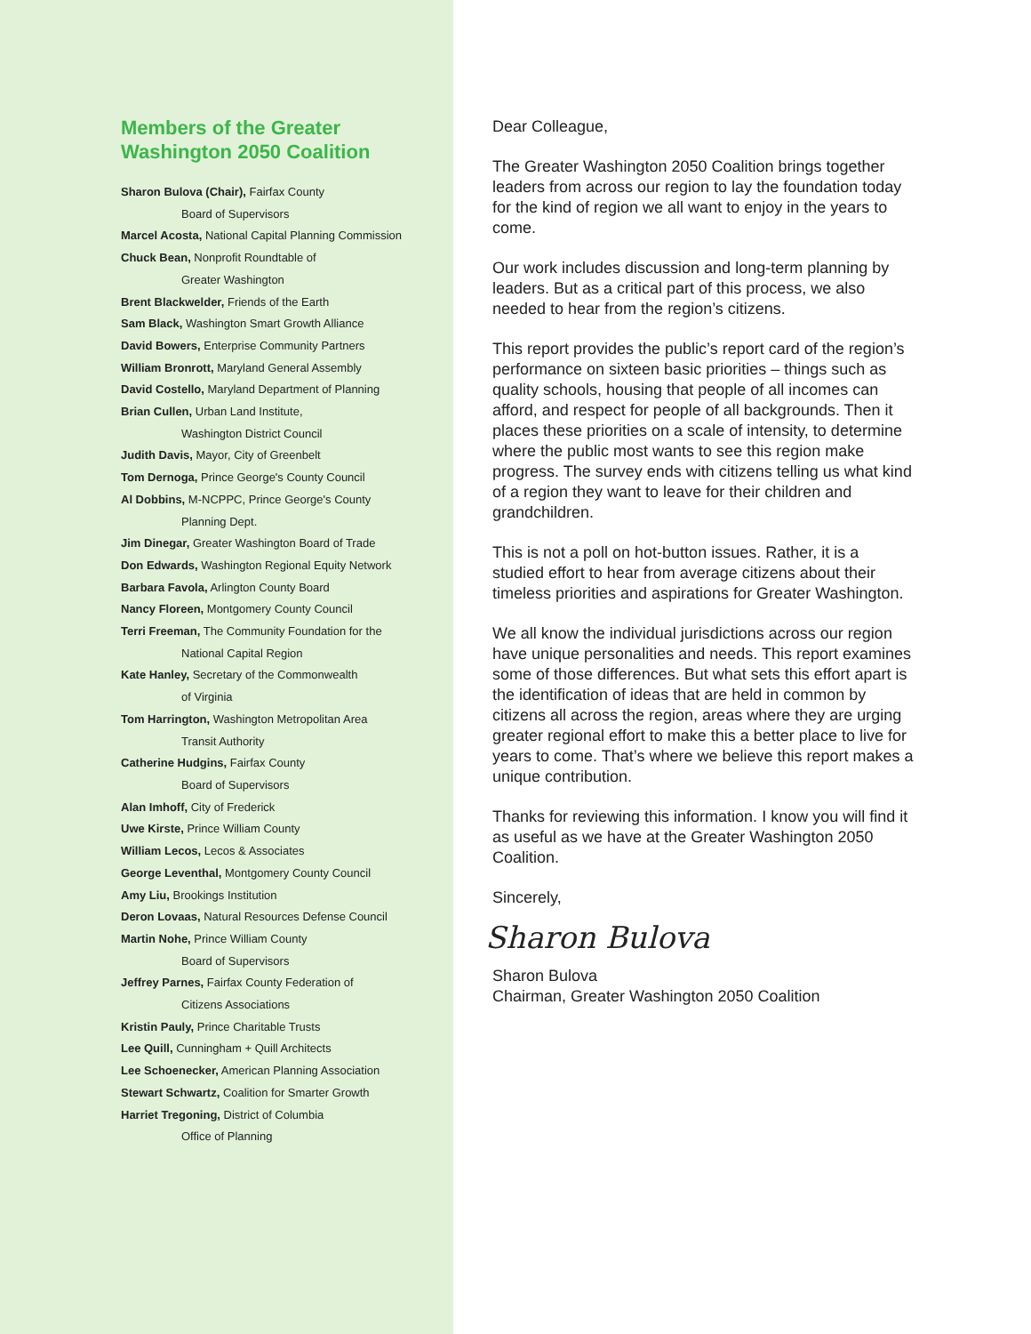Members of the Greater
Washington 2050 Coalition
Sharon Bulova (Chair), Fairfax County
Board of Supervisors
Marcel Acosta, National Capital Planning Commission
Chuck Bean, Nonprofit Roundtable of
Greater Washington
Brent Blackwelder, Friends of the Earth
Sam Black, Washington Smart Growth Alliance
David Bowers, Enterprise Community Partners
William Bronrott, Maryland General Assembly
David Costello, Maryland Department of Planning
Brian Cullen, Urban Land Institute,
Washington District Council
Judith Davis, Mayor, City of Greenbelt
Tom Dernoga, Prince George's County Council
Al Dobbins, M-NCPPC, Prince George's County
Planning Dept.
Jim Dinegar, Greater Washington Board of Trade
Don Edwards, Washington Regional Equity Network
Barbara Favola, Arlington County Board
Nancy Floreen, Montgomery County Council
Terri Freeman, The Community Foundation for the
National Capital Region
Kate Hanley, Secretary of the Commonwealth
of Virginia
Tom Harrington, Washington Metropolitan Area
Transit Authority
Catherine Hudgins, Fairfax County
Board of Supervisors
Alan Imhoff, City of Frederick
Uwe Kirste, Prince William County
William Lecos, Lecos & Associates
George Leventhal, Montgomery County Council
Amy Liu, Brookings Institution
Deron Lovaas, Natural Resources Defense Council
Martin Nohe, Prince William County
Board of Supervisors
Jeffrey Parnes, Fairfax County Federation of
Citizens Associations
Kristin Pauly, Prince Charitable Trusts
Lee Quill, Cunningham + Quill Architects
Lee Schoenecker, American Planning Association
Stewart Schwartz, Coalition for Smarter Growth
Harriet Tregoning, District of Columbia
Office of Planning
Dear Colleague,
The Greater Washington 2050 Coalition brings together leaders from across our region to lay the foundation today for the kind of region we all want to enjoy in the years to come.
Our work includes discussion and long-term planning by leaders. But as a critical part of this process, we also needed to hear from the region’s citizens.
This report provides the public’s report card of the region’s performance on sixteen basic priorities – things such as quality schools, housing that people of all incomes can afford, and respect for people of all backgrounds. Then it places these priorities on a scale of intensity, to determine where the public most wants to see this region make progress. The survey ends with citizens telling us what kind of a region they want to leave for their children and grandchildren.
This is not a poll on hot-button issues. Rather, it is a studied effort to hear from average citizens about their timeless priorities and aspirations for Greater Washington.
We all know the individual jurisdictions across our region have unique personalities and needs. This report examines some of those differences. But what sets this effort apart is the identification of ideas that are held in common by citizens all across the region, areas where they are urging greater regional effort to make this a better place to live for years to come. That’s where we believe this report makes a unique contribution.
Thanks for reviewing this information. I know you will find it as useful as we have at the Greater Washington 2050 Coalition.
Sincerely,
Sharon Bulova
Sharon Bulova
Chairman, Greater Washington 2050 Coalition